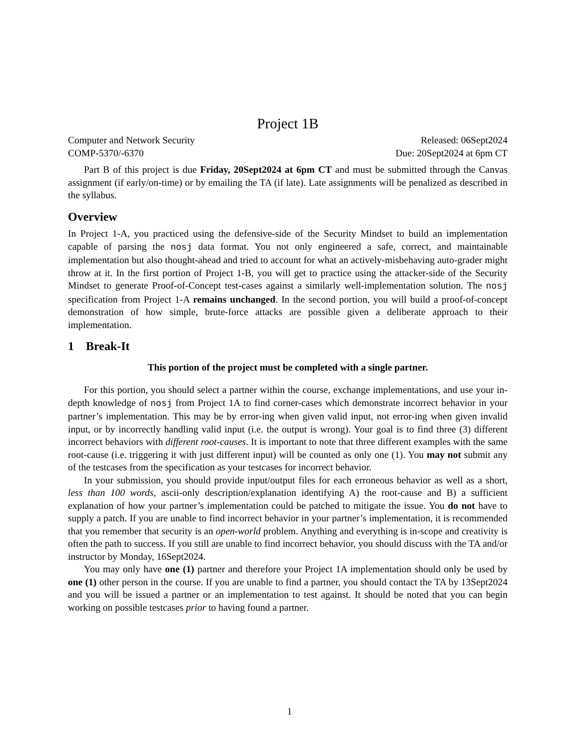Project 1B
Computer and Network Security Released: 06Sept2024
COMP-5370/-6370 Due: 20Sept2024 at 6pm CT
Part B of this project is due Friday, 20Sept2024 at 6pm CT and must be submitted through the Canvas assignment (if early/on-time) or by emailing the TA (if late). Late assignments will be penalized as described in the syllabus.
Overview
In Project 1-A, you practiced using the defensive-side of the Security Mindset to build an implementation capable of parsing the nosj data format. You not only engineered a safe, correct, and maintainable implementation but also thought-ahead and tried to account for what an actively-misbehaving auto-grader might throw at it. In the first portion of Project 1-B, you will get to practice using the attacker-side of the Security Mindset to generate Proof-of-Concept test-cases against a similarly well-implementation solution. The nosj specification from Project 1-A remains unchanged. In the second portion, you will build a proof-of-concept demonstration of how simple, brute-force attacks are possible given a deliberate approach to their implementation.
1 Break-It
This portion of the project must be completed with a single partner.
For this portion, you should select a partner within the course, exchange implementations, and use your in-depth knowledge of nosj from Project 1A to find corner-cases which demonstrate incorrect behavior in your partner’s implementation. This may be by error-ing when given valid input, not error-ing when given invalid input, or by incorrectly handling valid input (i.e. the output is wrong). Your goal is to find three (3) different incorrect behaviors with different root-causes. It is important to note that three different examples with the same root-cause (i.e. triggering it with just different input) will be counted as only one (1). You may not submit any of the testcases from the specification as your testcases for incorrect behavior.
In your submission, you should provide input/output files for each erroneous behavior as well as a short, less than 100 words, ascii-only description/explanation identifying A) the root-cause and B) a sufficient explanation of how your partner’s implementation could be patched to mitigate the issue. You do not have to supply a patch. If you are unable to find incorrect behavior in your partner’s implementation, it is recommended that you remember that security is an open-world problem. Anything and everything is in-scope and creativity is often the path to success. If you still are unable to find incorrect behavior, you should discuss with the TA and/or instructor by Monday, 16Sept2024.
You may only have one (1) partner and therefore your Project 1A implementation should only be used by one (1) other person in the course. If you are unable to find a partner, you should contact the TA by 13Sept2024 and you will be issued a partner or an implementation to test against. It should be noted that you can begin working on possible testcases prior to having found a partner.
1